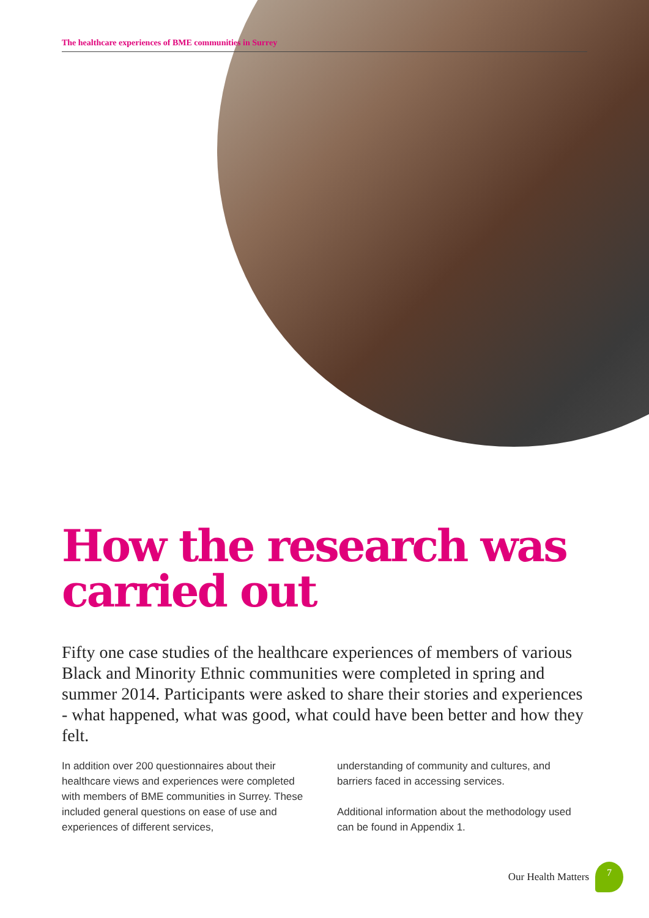The healthcare experiences of BME communities in Surrey
How the research was carried out
Fifty one case studies of the healthcare experiences of members of various Black and Minority Ethnic communities were completed in spring and summer 2014. Participants were asked to share their stories and experiences - what happened, what was good, what could have been better and how they felt.
In addition over 200 questionnaires about their healthcare views and experiences were completed with members of BME communities in Surrey. These included general questions on ease of use and experiences of different services,
understanding of community and cultures, and barriers faced in accessing services.
Additional information about the methodology used can be found in Appendix 1.
Our Health Matters 7